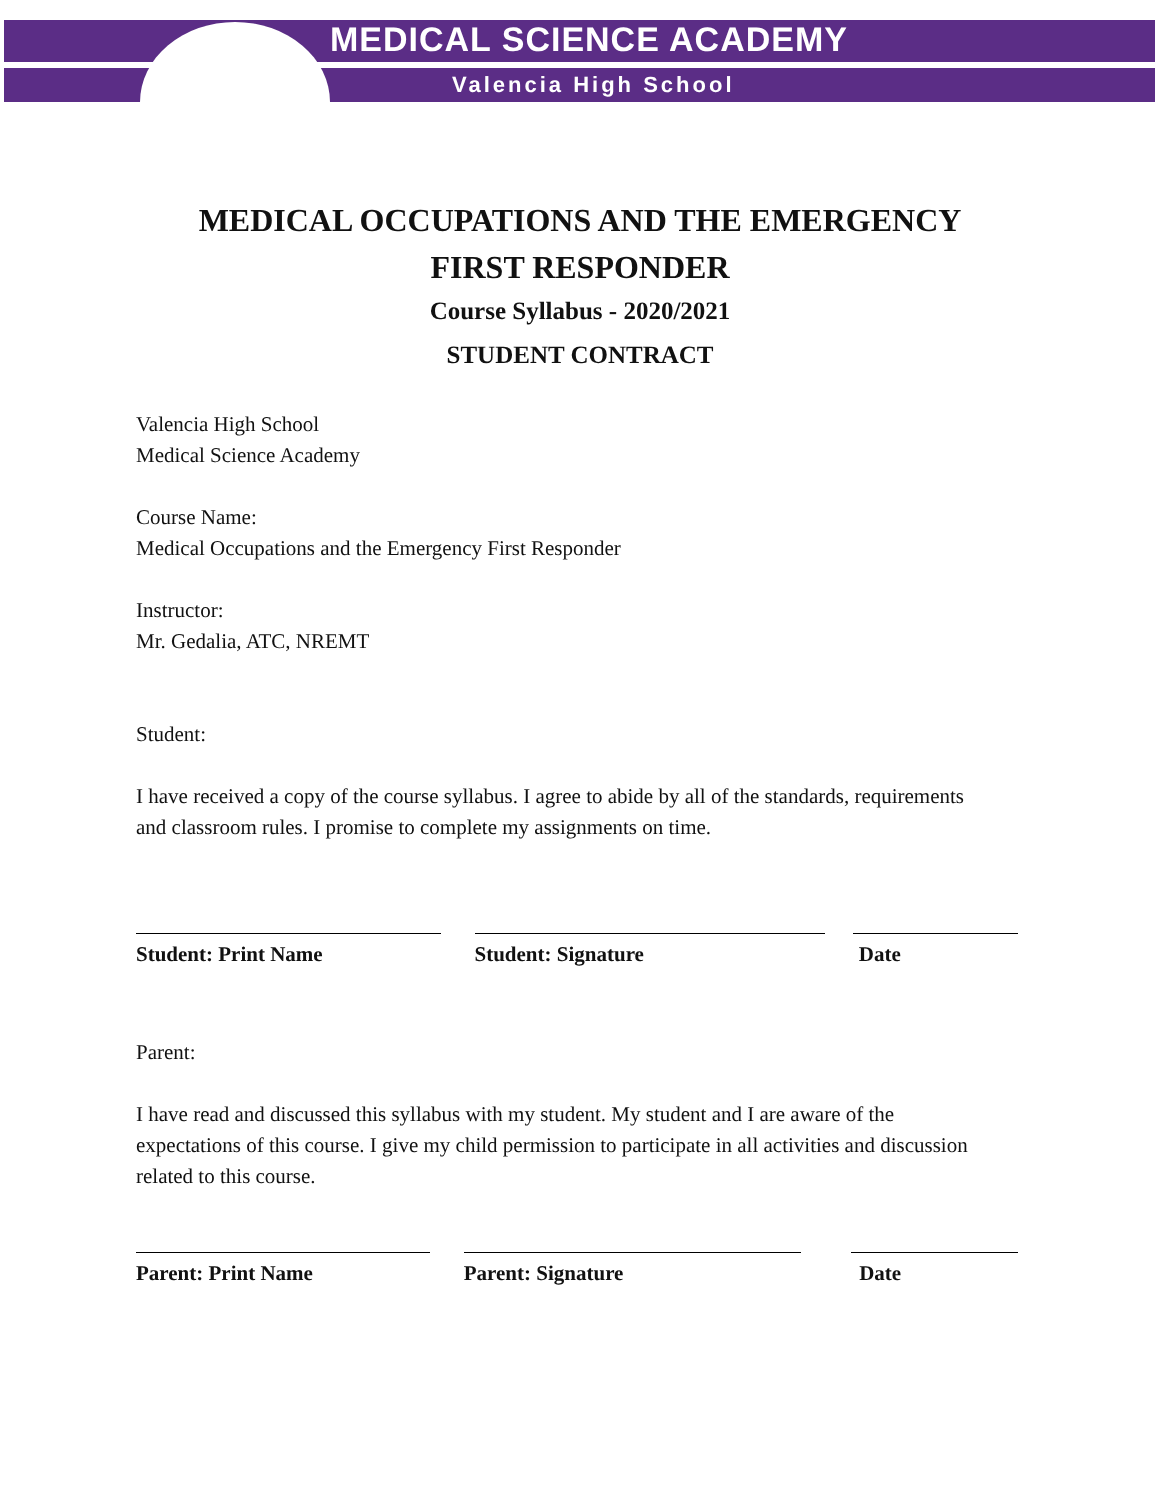MEDICAL SCIENCE ACADEMY
Valencia High School
MEDICAL OCCUPATIONS AND THE EMERGENCY FIRST RESPONDER
Course Syllabus - 2020/2021
STUDENT CONTRACT
Valencia High School
Medical Science Academy
Course Name:
Medical Occupations and the Emergency First Responder
Instructor:
Mr. Gedalia, ATC, NREMT
Student:
I have received a copy of the course syllabus. I agree to abide by all of the standards, requirements and classroom rules. I promise to complete my assignments on time.
Student: Print Name Student: Signature Date
Parent:
I have read and discussed this syllabus with my student. My student and I are aware of the expectations of this course. I give my child permission to participate in all activities and discussion related to this course.
Parent: Print Name Parent: Signature Date